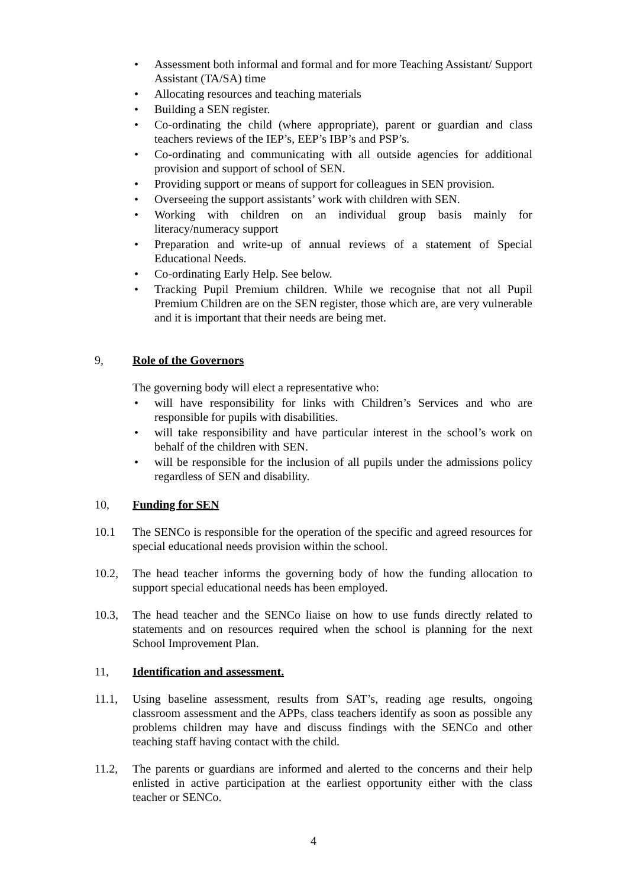• Assessment both informal and formal and for more Teaching Assistant/ Support Assistant (TA/SA) time
• Allocating resources and teaching materials
• Building a SEN register.
• Co-ordinating the child (where appropriate), parent or guardian and class teachers reviews of the IEP’s, EEP’s IBP’s and PSP’s.
• Co-ordinating and communicating with all outside agencies for additional provision and support of school of SEN.
• Providing support or means of support for colleagues in SEN provision.
• Overseeing the support assistants’ work with children with SEN.
• Working with children on an individual group basis mainly for literacy/numeracy support
• Preparation and write-up of annual reviews of a statement of Special Educational Needs.
• Co-ordinating Early Help. See below.
• Tracking Pupil Premium children. While we recognise that not all Pupil Premium Children are on the SEN register, those which are, are very vulnerable and it is important that their needs are being met.
9, Role of the Governors
The governing body will elect a representative who:
• will have responsibility for links with Children’s Services and who are responsible for pupils with disabilities.
• will take responsibility and have particular interest in the school’s work on behalf of the children with SEN.
• will be responsible for the inclusion of all pupils under the admissions policy regardless of SEN and disability.
10, Funding for SEN
10.1 The SENCo is responsible for the operation of the specific and agreed resources for special educational needs provision within the school.
10.2, The head teacher informs the governing body of how the funding allocation to support special educational needs has been employed.
10.3, The head teacher and the SENCo liaise on how to use funds directly related to statements and on resources required when the school is planning for the next School Improvement Plan.
11, Identification and assessment.
11.1, Using baseline assessment, results from SAT’s, reading age results, ongoing classroom assessment and the APPs, class teachers identify as soon as possible any problems children may have and discuss findings with the SENCo and other teaching staff having contact with the child.
11.2, The parents or guardians are informed and alerted to the concerns and their help enlisted in active participation at the earliest opportunity either with the class teacher or SENCo.
4